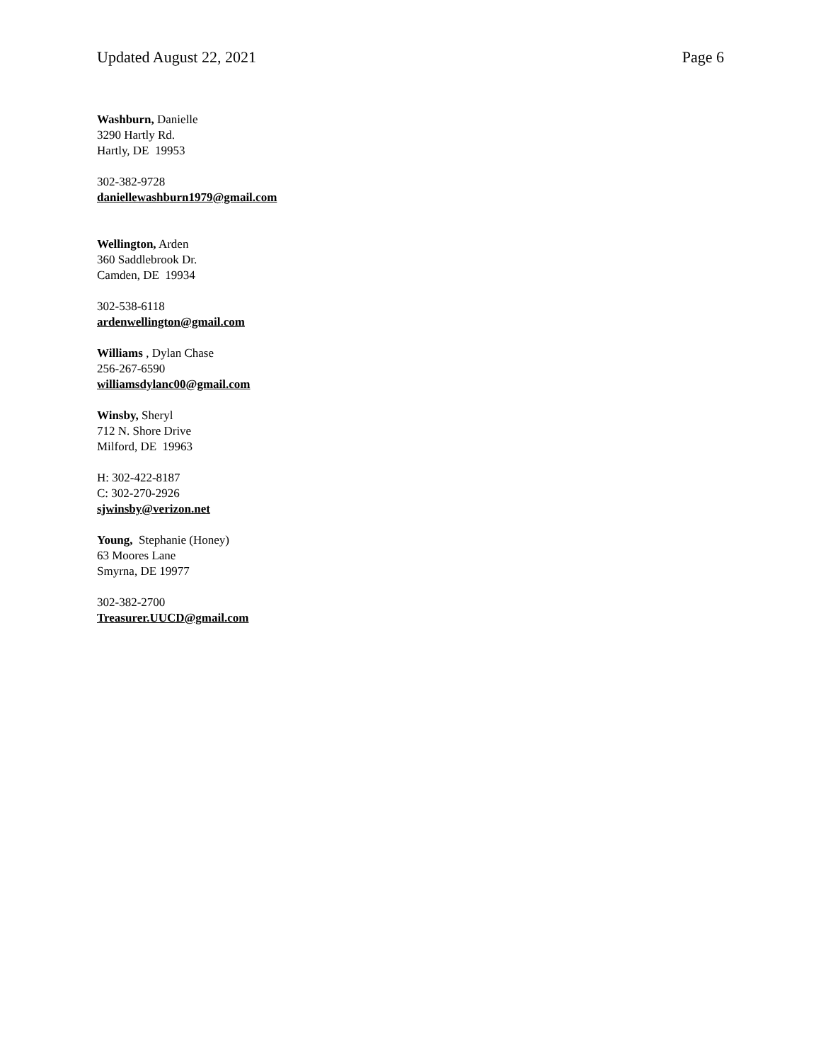Updated August 22, 2021 Page 6
Washburn, Danielle
3290 Hartly Rd.
Hartly, DE 19953
302-382-9728
daniellewashburn1979@gmail.com
Wellington, Arden
360 Saddlebrook Dr.
Camden, DE 19934
302-538-6118
ardenwellington@gmail.com
Williams , Dylan Chase
256-267-6590
williamsdylanc00@gmail.com
Winsby, Sheryl
712 N. Shore Drive
Milford, DE 19963
H: 302-422-8187
C: 302-270-2926
sjwinsby@verizon.net
Young, Stephanie (Honey)
63 Moores Lane
Smyrna, DE 19977
302-382-2700
Treasurer.UUCD@gmail.com